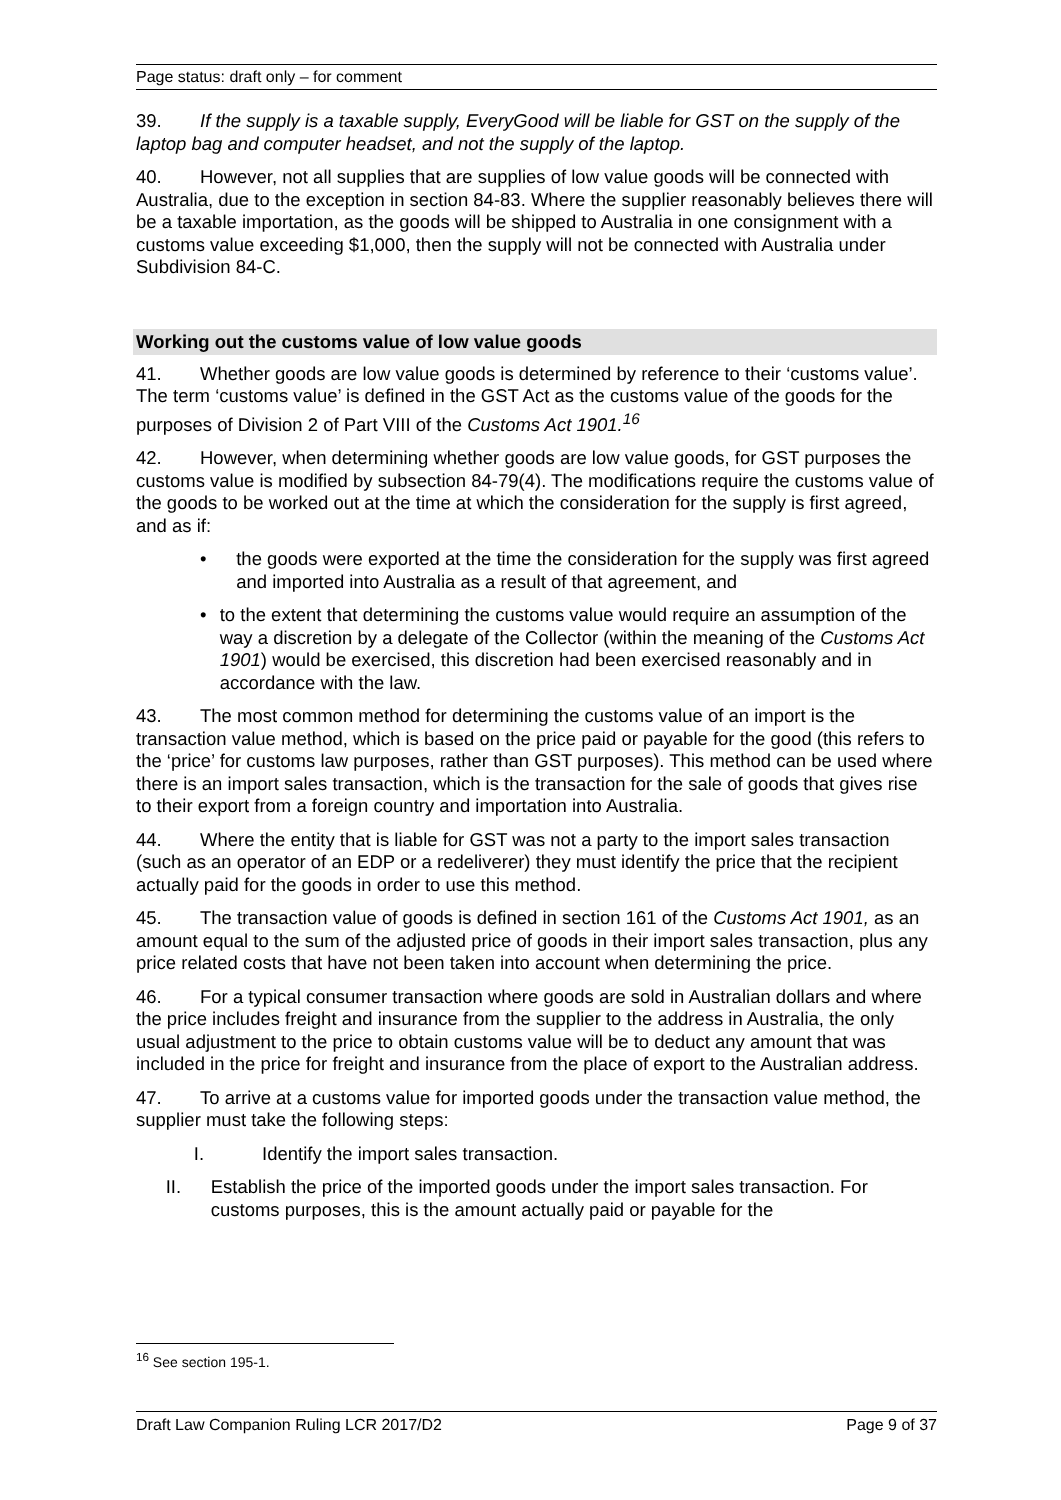Page status: draft only – for comment
39. If the supply is a taxable supply, EveryGood will be liable for GST on the supply of the laptop bag and computer headset, and not the supply of the laptop.
40. However, not all supplies that are supplies of low value goods will be connected with Australia, due to the exception in section 84-83. Where the supplier reasonably believes there will be a taxable importation, as the goods will be shipped to Australia in one consignment with a customs value exceeding $1,000, then the supply will not be connected with Australia under Subdivision 84-C.
Working out the customs value of low value goods
41. Whether goods are low value goods is determined by reference to their ‘customs value’. The term ‘customs value’ is defined in the GST Act as the customs value of the goods for the purposes of Division 2 of Part VIII of the Customs Act 1901.<sup>16</sup>
42. However, when determining whether goods are low value goods, for GST purposes the customs value is modified by subsection 84-79(4). The modifications require the customs value of the goods to be worked out at the time at which the consideration for the supply is first agreed, and as if:
• the goods were exported at the time the consideration for the supply was first agreed and imported into Australia as a result of that agreement, and
• to the extent that determining the customs value would require an assumption of the way a discretion by a delegate of the Collector (within the meaning of the Customs Act 1901) would be exercised, this discretion had been exercised reasonably and in accordance with the law.
43. The most common method for determining the customs value of an import is the transaction value method, which is based on the price paid or payable for the good (this refers to the ‘price’ for customs law purposes, rather than GST purposes). This method can be used where there is an import sales transaction, which is the transaction for the sale of goods that gives rise to their export from a foreign country and importation into Australia.
44. Where the entity that is liable for GST was not a party to the import sales transaction (such as an operator of an EDP or a redeliverer) they must identify the price that the recipient actually paid for the goods in order to use this method.
45. The transaction value of goods is defined in section 161 of the Customs Act 1901, as an amount equal to the sum of the adjusted price of goods in their import sales transaction, plus any price related costs that have not been taken into account when determining the price.
46. For a typical consumer transaction where goods are sold in Australian dollars and where the price includes freight and insurance from the supplier to the address in Australia, the only usual adjustment to the price to obtain customs value will be to deduct any amount that was included in the price for freight and insurance from the place of export to the Australian address.
47. To arrive at a customs value for imported goods under the transaction value method, the supplier must take the following steps:
I. Identify the import sales transaction.
II. Establish the price of the imported goods under the import sales transaction. For customs purposes, this is the amount actually paid or payable for the
<sup>16</sup> See section 195-1.
Draft Law Companion Ruling LCR 2017/D2 Page 9 of 37